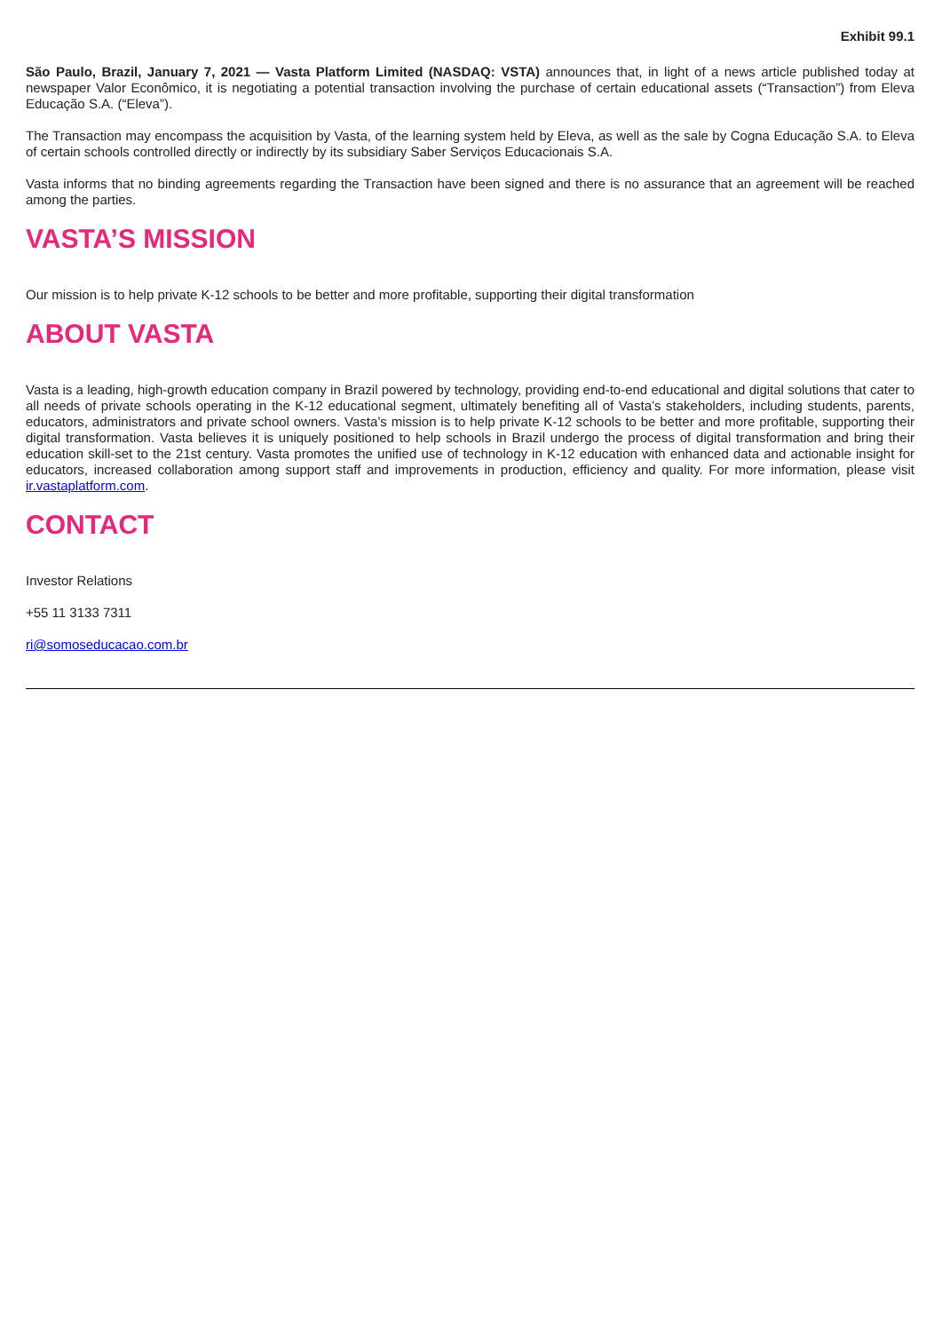Exhibit 99.1
São Paulo, Brazil, January 7, 2021 — Vasta Platform Limited (NASDAQ: VSTA) announces that, in light of a news article published today at newspaper Valor Econômico, it is negotiating a potential transaction involving the purchase of certain educational assets (“Transaction”) from Eleva Educação S.A. (“Eleva”).
The Transaction may encompass the acquisition by Vasta, of the learning system held by Eleva, as well as the sale by Cogna Educação S.A. to Eleva of certain schools controlled directly or indirectly by its subsidiary Saber Serviços Educacionais S.A.
Vasta informs that no binding agreements regarding the Transaction have been signed and there is no assurance that an agreement will be reached among the parties.
VASTA’S MISSION
Our mission is to help private K-12 schools to be better and more profitable, supporting their digital transformation
ABOUT VASTA
Vasta is a leading, high-growth education company in Brazil powered by technology, providing end-to-end educational and digital solutions that cater to all needs of private schools operating in the K-12 educational segment, ultimately benefiting all of Vasta’s stakeholders, including students, parents, educators, administrators and private school owners. Vasta’s mission is to help private K-12 schools to be better and more profitable, supporting their digital transformation. Vasta believes it is uniquely positioned to help schools in Brazil undergo the process of digital transformation and bring their education skill-set to the 21st century. Vasta promotes the unified use of technology in K-12 education with enhanced data and actionable insight for educators, increased collaboration among support staff and improvements in production, efficiency and quality. For more information, please visit ir.vastaplatform.com.
CONTACT
Investor Relations
+55 11 3133 7311
ri@somoseducacao.com.br